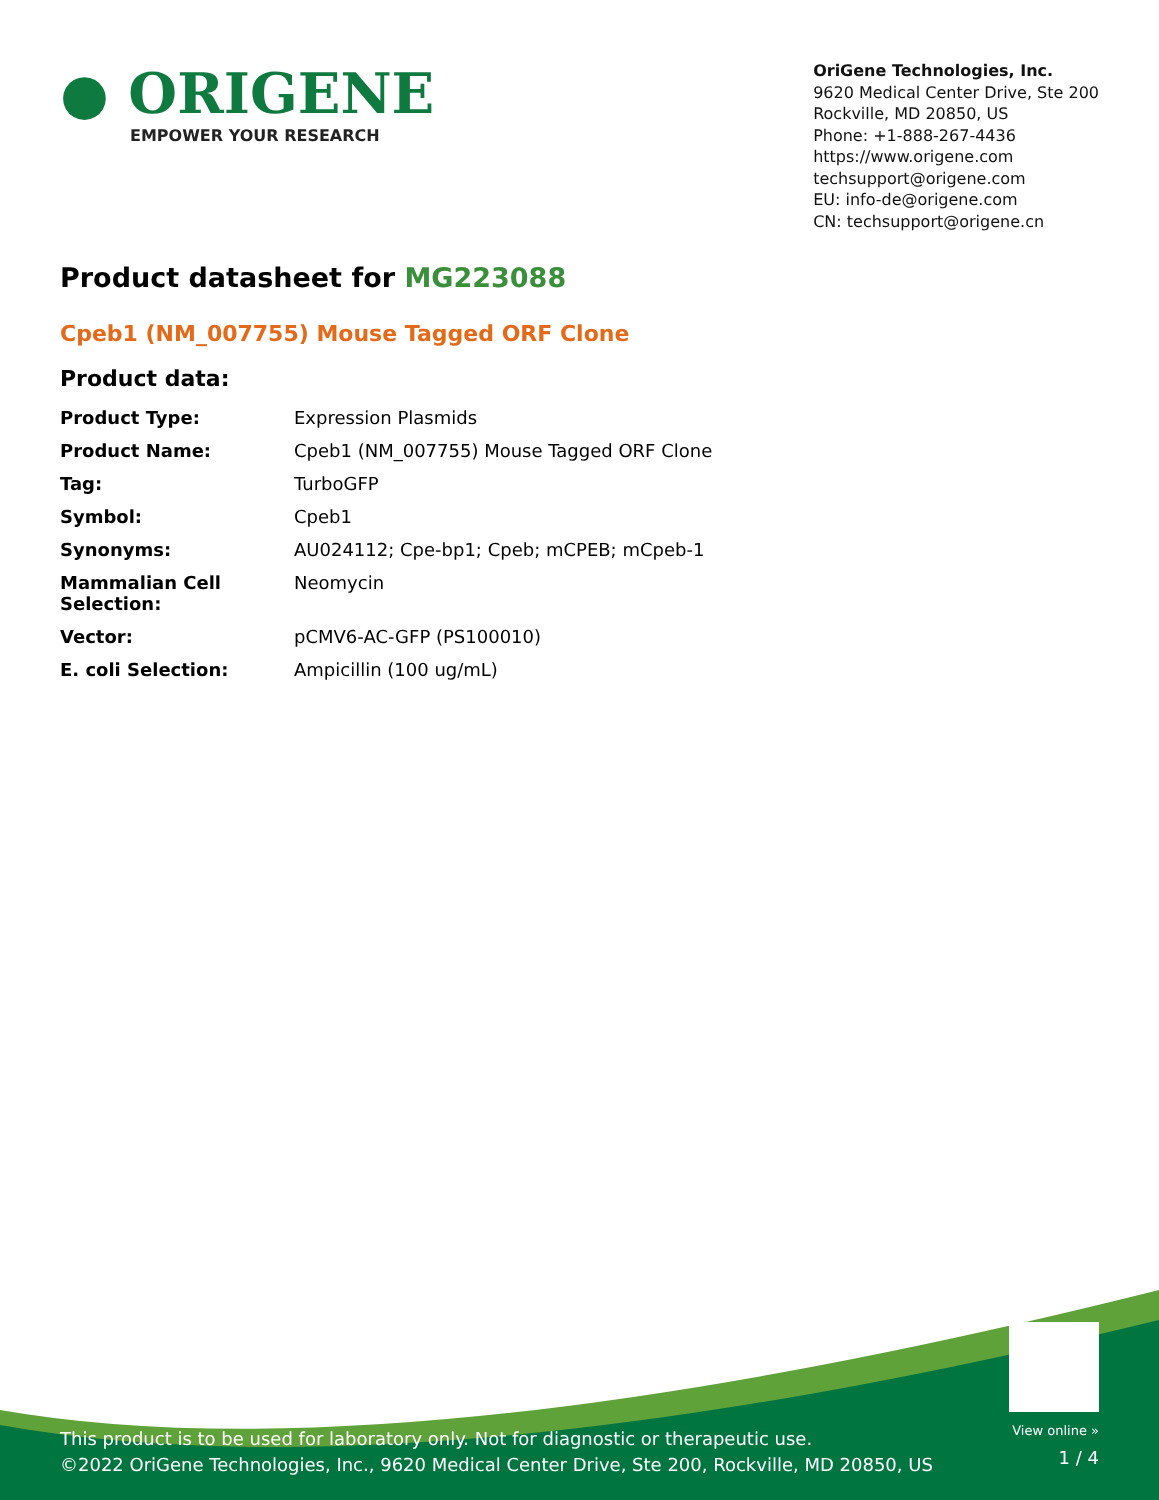● ORIGENE
EMPOWER YOUR RESEARCH
OriGene Technologies, Inc.
9620 Medical Center Drive, Ste 200
Rockville, MD 20850, US
Phone: +1-888-267-4436
https://www.origene.com
techsupport@origene.com
EU: info-de@origene.com
CN: techsupport@origene.cn
Product datasheet for MG223088
Cpeb1 (NM_007755) Mouse Tagged ORF Clone
Product data:
| Product Type: | Expression Plasmids |
| Product Name: | Cpeb1 (NM_007755) Mouse Tagged ORF Clone |
| Tag: | TurboGFP |
| Symbol: | Cpeb1 |
| Synonyms: | AU024112; Cpe-bp1; Cpeb; mCPEB; mCpeb-1 |
| Mammalian Cell Selection: | Neomycin |
| Vector: | pCMV6-AC-GFP (PS100010) |
| E. coli Selection: | Ampicillin (100 ug/mL) |
This product is to be used for laboratory only. Not for diagnostic or therapeutic use.
©2022 OriGene Technologies, Inc., 9620 Medical Center Drive, Ste 200, Rockville, MD 20850, US
View online »
1 / 4